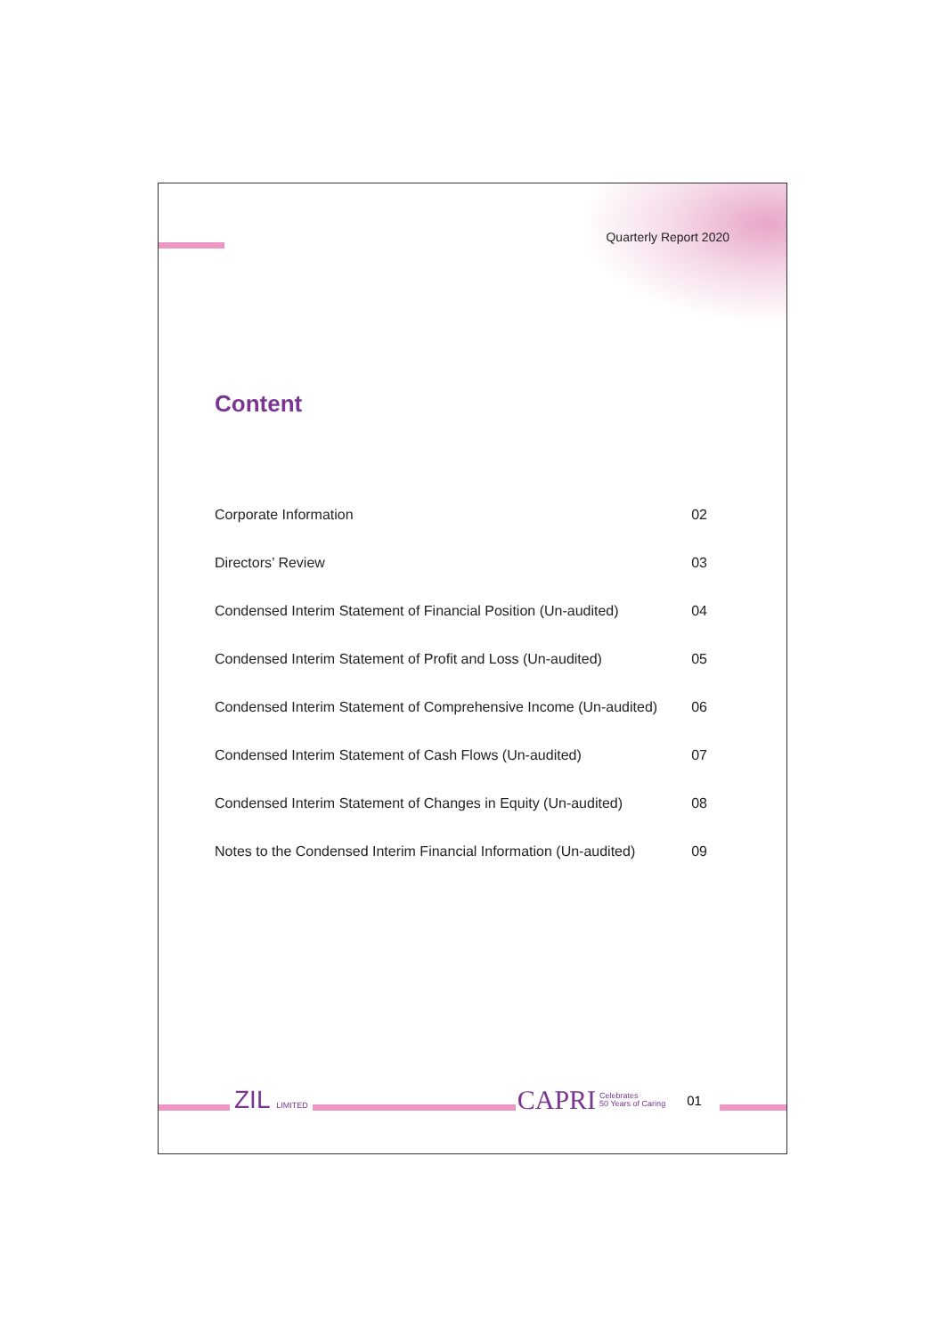Quarterly Report 2020
Content
Corporate Information 02
Directors’ Review 03
Condensed Interim Statement of Financial Position (Un-audited) 04
Condensed Interim Statement of Profit and Loss (Un-audited) 05
Condensed Interim Statement of Comprehensive Income (Un-audited) 06
Condensed Interim Statement of Cash Flows (Un-audited) 07
Condensed Interim Statement of Changes in Equity (Un-audited) 08
Notes to the Condensed Interim Financial Information (Un-audited) 09
ZIL LIMITED CAPRI Celebrates
50 Years of Caring 01